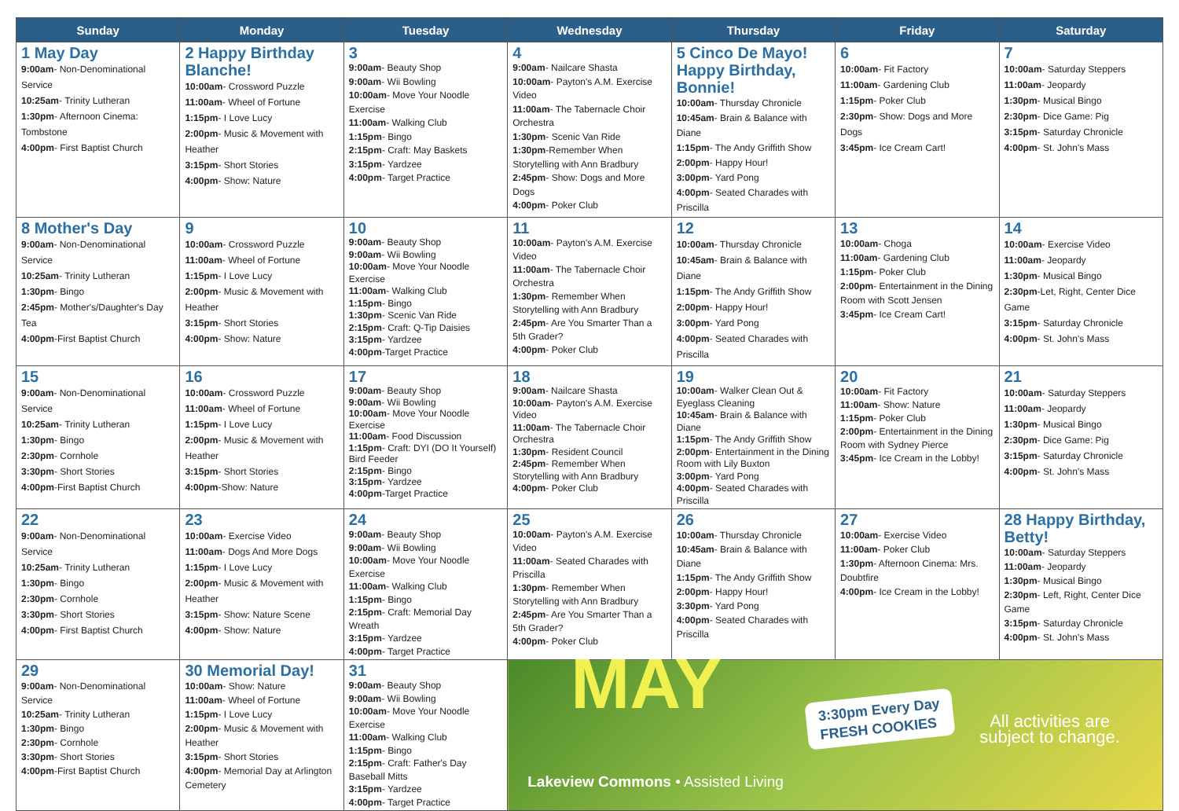| Sunday | Monday | Tuesday | Wednesday | Thursday | Friday | Saturday |
| --- | --- | --- | --- | --- | --- | --- |
| 1 May Day 9:00am - Non-Denominational Service 10:25am - Trinity Lutheran 1:30pm - Afternoon Cinema: Tombstone 4:00pm - First Baptist Church | 2 Happy Birthday Blanche! 10:00am - Crossword Puzzle 11:00am - Wheel of Fortune 1:15pm - I Love Lucy 2:00pm - Music & Movement with Heather 3:15pm - Short Stories 4:00pm - Show: Nature | 3 9:00am - Beauty Shop 9:00am - Wii Bowling 10:00am - Move Your Noodle Exercise 11:00am - Walking Club 1:15pm - Bingo 2:15pm - Craft: May Baskets 3:15pm - Yardzee 4:00pm - Target Practice | 4 9:00am - Nailcare Shasta 10:00am - Payton's A.M. Exercise Video 11:00am - The Tabernacle Choir Orchestra 1:30pm - Scenic Van Ride 1:30pm -Remember When Storytelling with Ann Bradbury 2:45pm - Show: Dogs and More Dogs 4:00pm - Poker Club | 5 Cinco De Mayo! Happy Birthday, Bonnie! 10:00am - Thursday Chronicle 10:45am - Brain & Balance with Diane 1:15pm - The Andy Griffith Show 2:00pm - Happy Hour! 3:00pm - Yard Pong 4:00pm - Seated Charades with Priscilla | 6 10:00am - Fit Factory 11:00am - Gardening Club 1:15pm - Poker Club 2:30pm - Show: Dogs and More Dogs 3:45pm - Ice Cream Cart! | 7 10:00am - Saturday Steppers 11:00am - Jeopardy 1:30pm - Musical Bingo 2:30pm - Dice Game: Pig 3:15pm - Saturday Chronicle 4:00pm - St. John's Mass |
| 8 Mother's Day 9:00am - Non-Denominational Service 10:25am - Trinity Lutheran 1:30pm - Bingo 2:45pm - Mother's/Daughter's Day Tea 4:00pm -First Baptist Church | 9 10:00am - Crossword Puzzle 11:00am - Wheel of Fortune 1:15pm - I Love Lucy 2:00pm - Music & Movement with Heather 3:15pm - Short Stories 4:00pm - Show: Nature | 10 9:00am - Beauty Shop 9:00am - Wii Bowling 10:00am - Move Your Noodle Exercise 11:00am - Walking Club 1:15pm - Bingo 1:30pm - Scenic Van Ride 2:15pm - Craft: Q-Tip Daisies 3:15pm - Yardzee 4:00pm -Target Practice | 11 10:00am - Payton's A.M. Exercise Video 11:00am - The Tabernacle Choir Orchestra 1:30pm - Remember When Storytelling with Ann Bradbury 2:45pm - Are You Smarter Than a 5th Grader? 4:00pm - Poker Club | 12 10:00am - Thursday Chronicle 10:45am - Brain & Balance with Diane 1:15pm - The Andy Griffith Show 2:00pm - Happy Hour! 3:00pm - Yard Pong 4:00pm - Seated Charades with Priscilla | 13 10:00am - Choga 11:00am - Gardening Club 1:15pm - Poker Club 2:00pm - Entertainment in the Dining Room with Scott Jensen 3:45pm - Ice Cream Cart! | 14 10:00am - Exercise Video 11:00am - Jeopardy 1:30pm - Musical Bingo 2:30pm -Let, Right, Center Dice Game 3:15pm - Saturday Chronicle 4:00pm - St. John's Mass |
| 15 9:00am - Non-Denominational Service 10:25am - Trinity Lutheran 1:30pm - Bingo 2:30pm - Cornhole 3:30pm - Short Stories 4:00pm -First Baptist Church | 16 10:00am - Crossword Puzzle 11:00am - Wheel of Fortune 1:15pm - I Love Lucy 2:00pm - Music & Movement with Heather 3:15pm - Short Stories 4:00pm -Show: Nature | 17 9:00am - Beauty Shop 9:00am - Wii Bowling 10:00am - Move Your Noodle Exercise 11:00am - Food Discussion 1:15pm - Craft: DYI (DO It Yourself) Bird Feeder 2:15pm - Bingo 3:15pm - Yardzee 4:00pm -Target Practice | 18 9:00am - Nailcare Shasta 10:00am - Payton's A.M. Exercise Video 11:00am - The Tabernacle Choir Orchestra 1:30pm - Resident Council 2:45pm - Remember When Storytelling with Ann Bradbury 4:00pm - Poker Club | 19 10:00am - Walker Clean Out & Eyeglass Cleaning 10:45am - Brain & Balance with Diane 1:15pm - The Andy Griffith Show 2:00pm - Entertainment in the Dining Room with Lily Buxton 3:00pm - Yard Pong 4:00pm - Seated Charades with Priscilla | 20 10:00am - Fit Factory 11:00am - Show: Nature 1:15pm - Poker Club 2:00pm - Entertainment in the Dining Room with Sydney Pierce 3:45pm - Ice Cream in the Lobby! | 21 10:00am - Saturday Steppers 11:00am - Jeopardy 1:30pm - Musical Bingo 2:30pm - Dice Game: Pig 3:15pm - Saturday Chronicle 4:00pm - St. John's Mass |
| 22 9:00am - Non-Denominational Service 10:25am - Trinity Lutheran 1:30pm - Bingo 2:30pm - Cornhole 3:30pm - Short Stories 4:00pm - First Baptist Church | 23 10:00am - Exercise Video 11:00am - Dogs And More Dogs 1:15pm - I Love Lucy 2:00pm - Music & Movement with Heather 3:15pm - Show: Nature Scene 4:00pm - Show: Nature | 24 9:00am - Beauty Shop 9:00am - Wii Bowling 10:00am - Move Your Noodle Exercise 11:00am - Walking Club 1:15pm - Bingo 2:15pm - Craft: Memorial Day Wreath 3:15pm - Yardzee 4:00pm - Target Practice | 25 10:00am - Payton's A.M. Exercise Video 11:00am - Seated Charades with Priscilla 1:30pm - Remember When Storytelling with Ann Bradbury 2:45pm - Are You Smarter Than a 5th Grader? 4:00pm - Poker Club | 26 10:00am - Thursday Chronicle 10:45am - Brain & Balance with Diane 1:15pm - The Andy Griffith Show 2:00pm - Happy Hour! 3:30pm - Yard Pong 4:00pm - Seated Charades with Priscilla | 27 10:00am - Exercise Video 11:00am - Poker Club 1:30pm - Afternoon Cinema: Mrs. Doubtfire 4:00pm - Ice Cream in the Lobby! | 28 Happy Birthday, Betty! 10:00am - Saturday Steppers 11:00am - Jeopardy 1:30pm - Musical Bingo 2:30pm - Left, Right, Center Dice Game 3:15pm - Saturday Chronicle 4:00pm - St. John's Mass |
| 29 9:00am - Non-Denominational Service 10:25am - Trinity Lutheran 1:30pm - Bingo 2:30pm - Cornhole 3:30pm - Short Stories 4:00pm -First Baptist Church | 30 Memorial Day! 10:00am - Show: Nature 11:00am - Wheel of Fortune 1:15pm - I Love Lucy 2:00pm - Music & Movement with Heather 3:15pm - Short Stories 4:00pm - Memorial Day at Arlington Cemetery | 31 9:00am - Beauty Shop 9:00am - Wii Bowling 10:00am - Move Your Noodle Exercise 11:00am - Walking Club 1:15pm - Bingo 2:15pm - Craft: Father's Day Baseball Mitts 3:15pm - Yardzee 4:00pm - Target Practice | MAY Lakeview Commons • Assisted Living 3:30pm Every Day FRESH COOKIES All activities are subject to change. | | | |